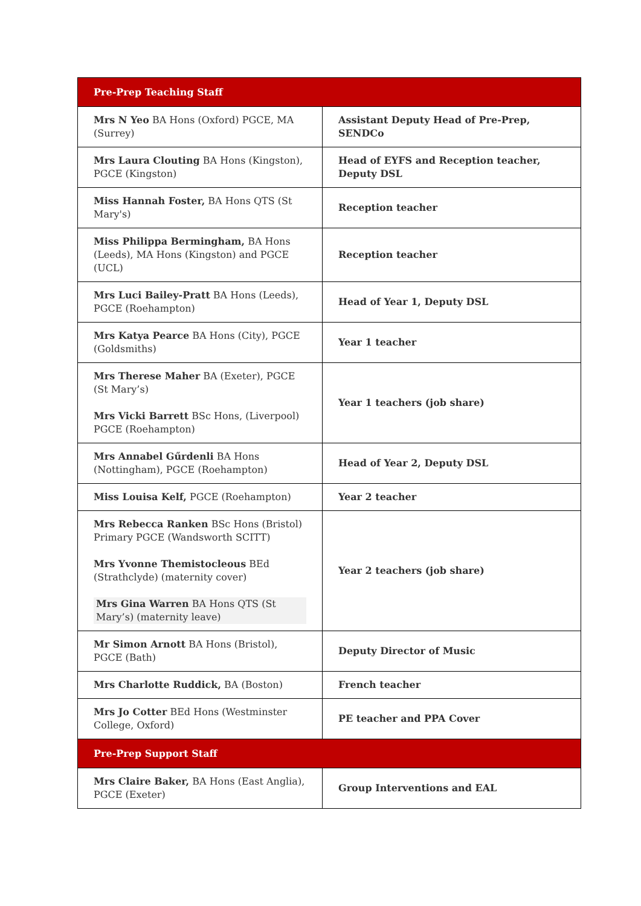| Pre-Prep Teaching Staff | |
| --- | --- |
| Mrs N Yeo BA Hons (Oxford) PGCE, MA (Surrey) | Assistant Deputy Head of Pre-Prep, SENDCo |
| Mrs Laura Clouting BA Hons (Kingston), PGCE (Kingston) | Head of EYFS and Reception teacher, Deputy DSL |
| Miss Hannah Foster, BA Hons QTS (St Mary's) | Reception teacher |
| Miss Philippa Bermingham, BA Hons (Leeds), MA Hons (Kingston) and PGCE (UCL) | Reception teacher |
| Mrs Luci Bailey-Pratt BA Hons (Leeds), PGCE (Roehampton) | Head of Year 1, Deputy DSL |
| Mrs Katya Pearce BA Hons (City), PGCE (Goldsmiths) | Year 1 teacher |
| Mrs Therese Maher BA (Exeter), PGCE (St Mary’s) Mrs Vicki Barrett BSc Hons, (Liverpool) PGCE (Roehampton) | Year 1 teachers (job share) |
| Mrs Annabel Gűrdenli BA Hons (Nottingham), PGCE (Roehampton) | Head of Year 2, Deputy DSL |
| Miss Louisa Kelf, PGCE (Roehampton) | Year 2 teacher |
| Mrs Rebecca Ranken BSc Hons (Bristol) Primary PGCE (Wandsworth SCITT) Mrs Yvonne Themistocleous BEd (Strathclyde) (maternity cover) Mrs Gina Warren BA Hons QTS (St Mary’s) (maternity leave) | Year 2 teachers (job share) |
| Mr Simon Arnott BA Hons (Bristol), PGCE (Bath) | Deputy Director of Music |
| Mrs Charlotte Ruddick, BA (Boston) | French teacher |
| Mrs Jo Cotter BEd Hons (Westminster College, Oxford) | PE teacher and PPA Cover |
| Pre-Prep Support Staff | |
| Mrs Claire Baker, BA Hons (East Anglia), PGCE (Exeter) | Group Interventions and EAL |